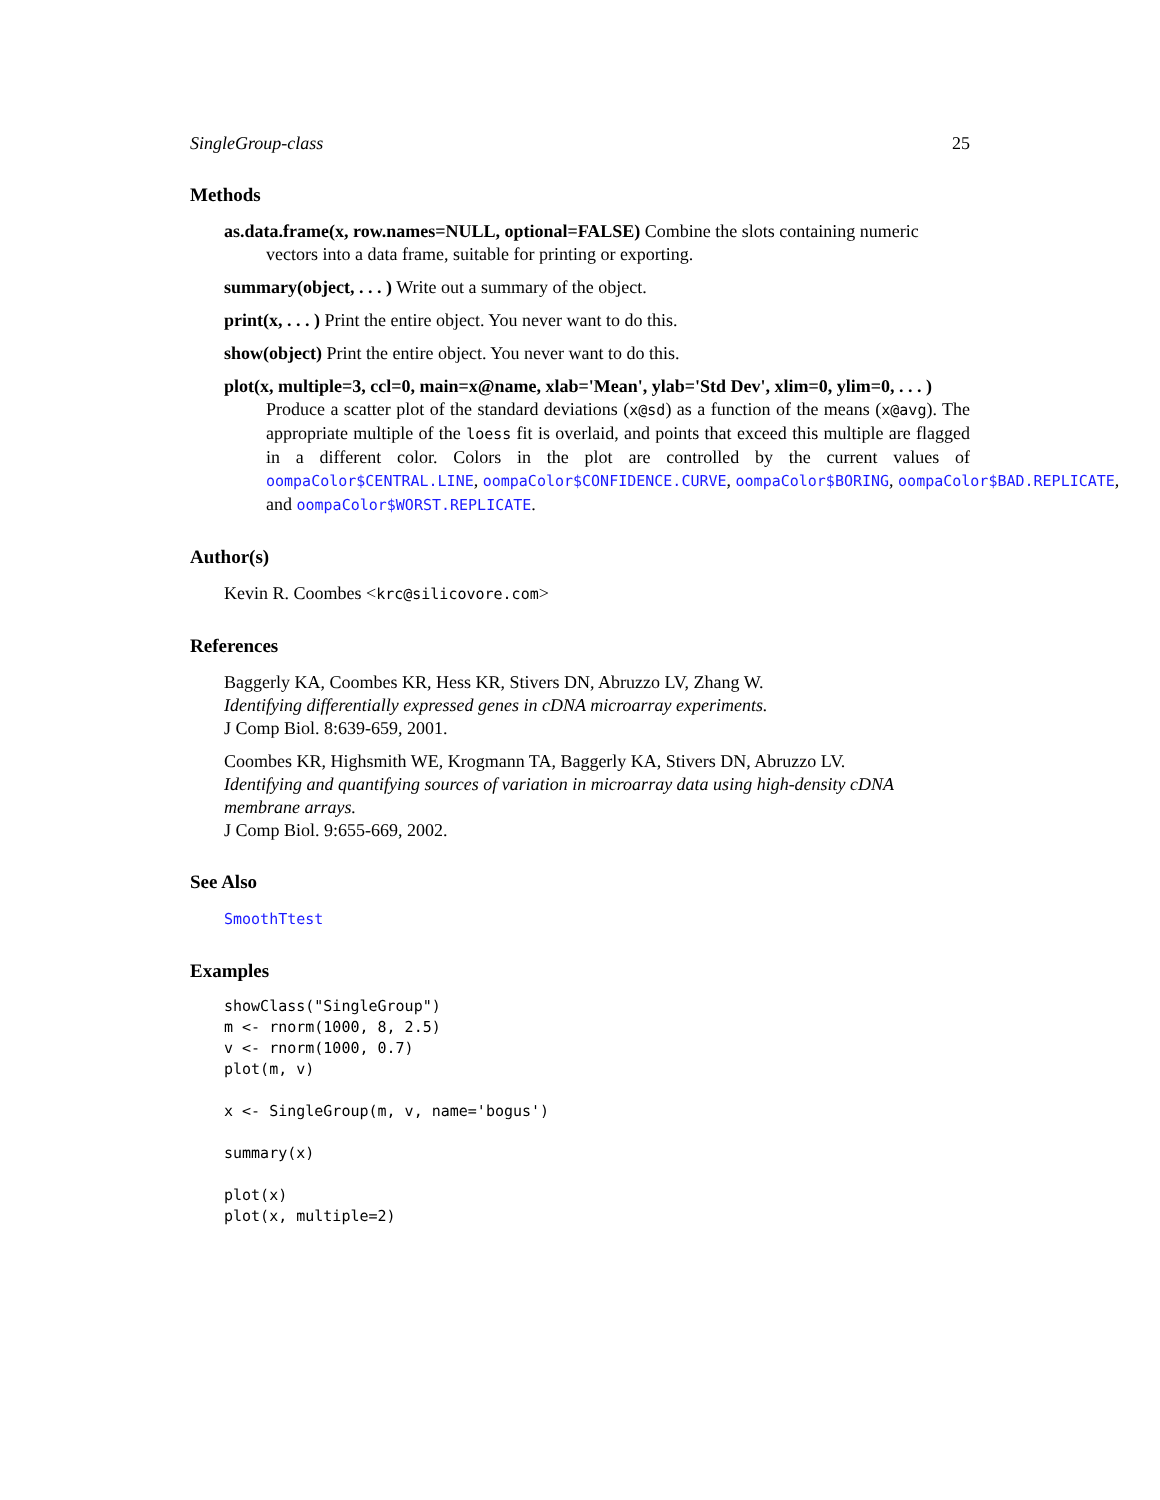SingleGroup-class 25
Methods
as.data.frame(x, row.names=NULL, optional=FALSE) Combine the slots containing numeric
vectors into a data frame, suitable for printing or exporting.
summary(object, . . . ) Write out a summary of the object.
print(x, . . . ) Print the entire object. You never want to do this.
show(object) Print the entire object. You never want to do this.
plot(x, multiple=3, ccl=0, main=x@name, xlab='Mean', ylab='Std Dev', xlim=0, ylim=0, . . . )
Produce a scatter plot of the standard deviations (x@sd) as a function of the means (x@avg). The appropriate multiple of the loess fit is overlaid, and points that exceed this multiple are flagged in a different color. Colors in the plot are controlled by the current values of oompaColor$CENTRAL.LINE, oompaColor$CONFIDENCE.CURVE, oompaColor$BORING, oompaColor$BAD.REPLICATE, and oompaColor$WORST.REPLICATE.
Author(s)
Kevin R. Coombes <krc@silicovore.com>
References
Baggerly KA, Coombes KR, Hess KR, Stivers DN, Abruzzo LV, Zhang W.
Identifying differentially expressed genes in cDNA microarray experiments.
J Comp Biol. 8:639-659, 2001.
Coombes KR, Highsmith WE, Krogmann TA, Baggerly KA, Stivers DN, Abruzzo LV.
Identifying and quantifying sources of variation in microarray data using high-density cDNA membrane arrays.
J Comp Biol. 9:655-669, 2002.
See Also
SmoothTtest
Examples
showClass("SingleGroup")
m <- rnorm(1000, 8, 2.5)
v <- rnorm(1000, 0.7)
plot(m, v)

x <- SingleGroup(m, v, name='bogus')

summary(x)

plot(x)
plot(x, multiple=2)